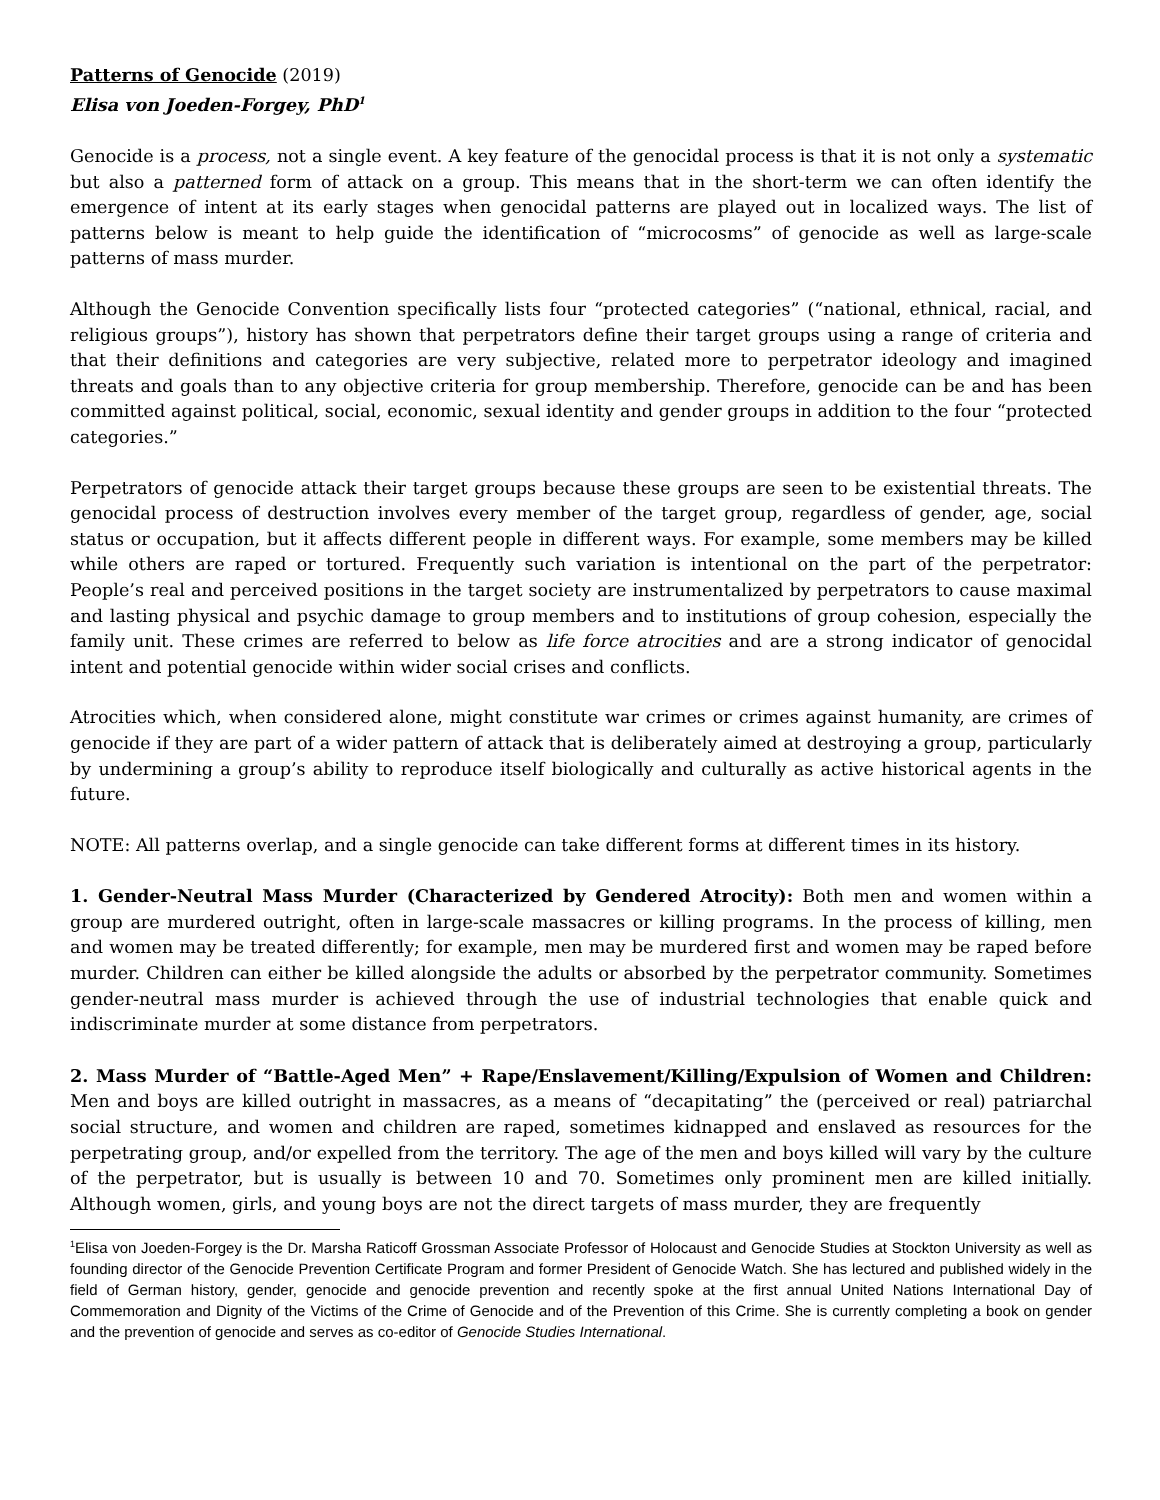Patterns of Genocide (2019)
Elisa von Joeden-Forgey, PhD<sup>1</sup>
Genocide is a process, not a single event. A key feature of the genocidal process is that it is not only a systematic but also a patterned form of attack on a group. This means that in the short-term we can often identify the emergence of intent at its early stages when genocidal patterns are played out in localized ways. The list of patterns below is meant to help guide the identification of “microcosms” of genocide as well as large-scale patterns of mass murder.
Although the Genocide Convention specifically lists four “protected categories” (“national, ethnical, racial, and religious groups”), history has shown that perpetrators define their target groups using a range of criteria and that their definitions and categories are very subjective, related more to perpetrator ideology and imagined threats and goals than to any objective criteria for group membership. Therefore, genocide can be and has been committed against political, social, economic, sexual identity and gender groups in addition to the four “protected categories.”
Perpetrators of genocide attack their target groups because these groups are seen to be existential threats. The genocidal process of destruction involves every member of the target group, regardless of gender, age, social status or occupation, but it affects different people in different ways. For example, some members may be killed while others are raped or tortured. Frequently such variation is intentional on the part of the perpetrator: People’s real and perceived positions in the target society are instrumentalized by perpetrators to cause maximal and lasting physical and psychic damage to group members and to institutions of group cohesion, especially the family unit. These crimes are referred to below as life force atrocities and are a strong indicator of genocidal intent and potential genocide within wider social crises and conflicts.
Atrocities which, when considered alone, might constitute war crimes or crimes against humanity, are crimes of genocide if they are part of a wider pattern of attack that is deliberately aimed at destroying a group, particularly by undermining a group’s ability to reproduce itself biologically and culturally as active historical agents in the future.
NOTE: All patterns overlap, and a single genocide can take different forms at different times in its history.
1. Gender-Neutral Mass Murder (Characterized by Gendered Atrocity): Both men and women within a group are murdered outright, often in large-scale massacres or killing programs. In the process of killing, men and women may be treated differently; for example, men may be murdered first and women may be raped before murder. Children can either be killed alongside the adults or absorbed by the perpetrator community. Sometimes gender-neutral mass murder is achieved through the use of industrial technologies that enable quick and indiscriminate murder at some distance from perpetrators.
2. Mass Murder of “Battle-Aged Men” + Rape/Enslavement/Killing/Expulsion of Women and Children: Men and boys are killed outright in massacres, as a means of “decapitating” the (perceived or real) patriarchal social structure, and women and children are raped, sometimes kidnapped and enslaved as resources for the perpetrating group, and/or expelled from the territory. The age of the men and boys killed will vary by the culture of the perpetrator, but is usually is between 10 and 70. Sometimes only prominent men are killed initially. Although women, girls, and young boys are not the direct targets of mass murder, they are frequently
<sup>1</sup> Elisa von Joeden-Forgey is the Dr. Marsha Raticoff Grossman Associate Professor of Holocaust and Genocide Studies at Stockton University as well as founding director of the Genocide Prevention Certificate Program and former President of Genocide Watch. She has lectured and published widely in the field of German history, gender, genocide and genocide prevention and recently spoke at the first annual United Nations International Day of Commemoration and Dignity of the Victims of the Crime of Genocide and of the Prevention of this Crime. She is currently completing a book on gender and the prevention of genocide and serves as co-editor of Genocide Studies International.